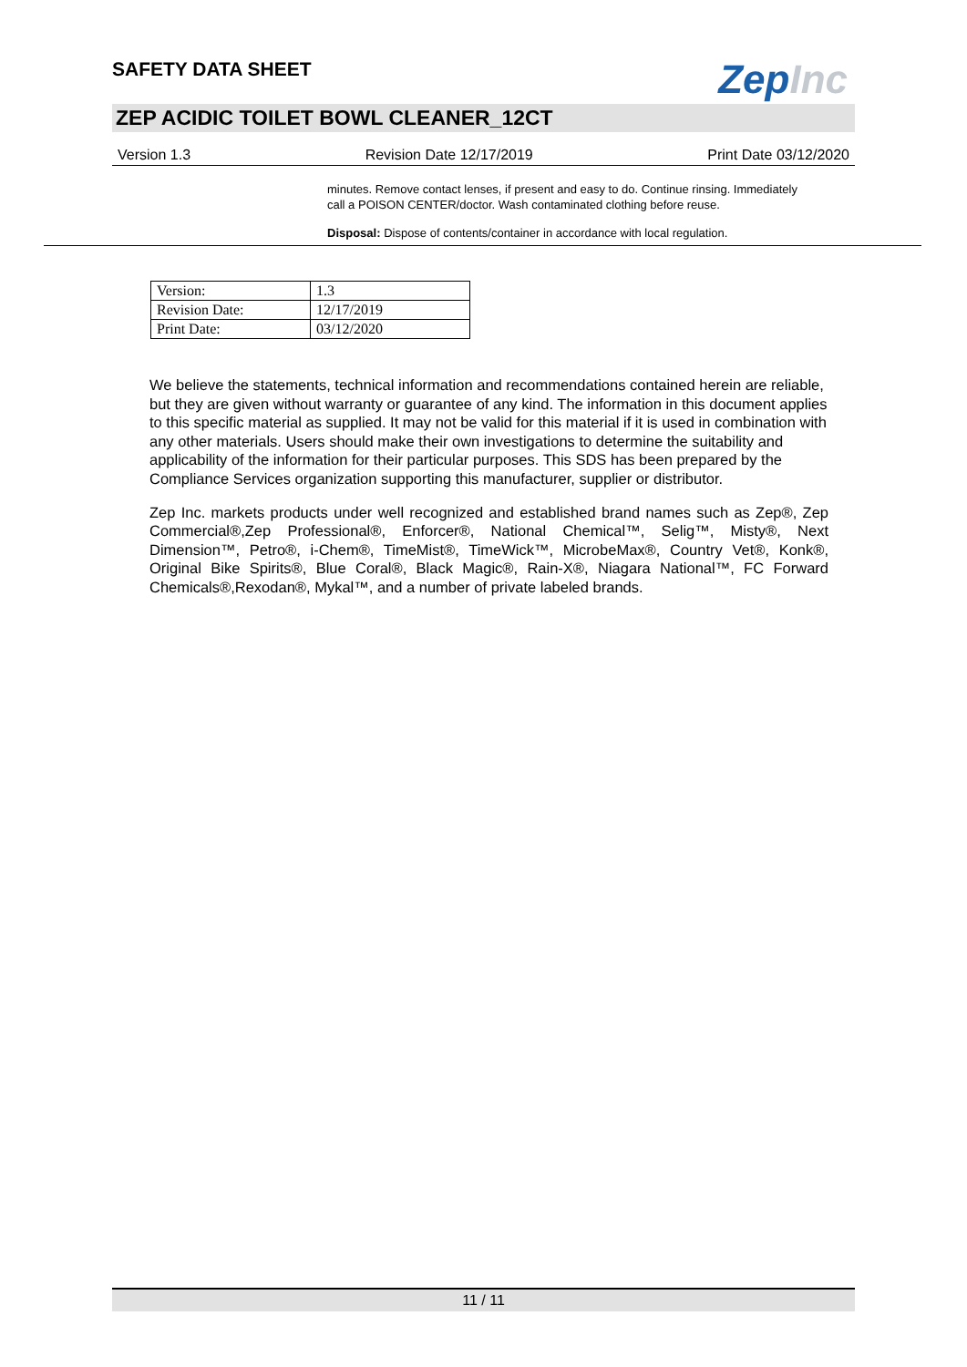SAFETY DATA SHEET
ZepInc
ZEP ACIDIC TOILET BOWL CLEANER_12CT
Version 1.3 Revision Date 12/17/2019 Print Date 03/12/2020
minutes. Remove contact lenses, if present and easy to do. Continue rinsing. Immediately call a POISON CENTER/doctor. Wash contaminated clothing before reuse.
Disposal: Dispose of contents/container in accordance with local regulation.
| Version: | 1.3 |
| Revision Date: | 12/17/2019 |
| Print Date: | 03/12/2020 |
We believe the statements, technical information and recommendations contained herein are reliable, but they are given without warranty or guarantee of any kind. The information in this document applies to this specific material as supplied. It may not be valid for this material if it is used in combination with any other materials. Users should make their own investigations to determine the suitability and applicability of the information for their particular purposes. This SDS has been prepared by the Compliance Services organization supporting this manufacturer, supplier or distributor.
Zep Inc. markets products under well recognized and established brand names such as Zep®, Zep Commercial®,Zep Professional®, Enforcer®, National Chemical™, Selig™, Misty®, Next Dimension™, Petro®, i-Chem®, TimeMist®, TimeWick™, MicrobeMax®, Country Vet®, Konk®, Original Bike Spirits®, Blue Coral®, Black Magic®, Rain-X®, Niagara National™, FC Forward Chemicals®,Rexodan®, Mykal™, and a number of private labeled brands.
11 / 11